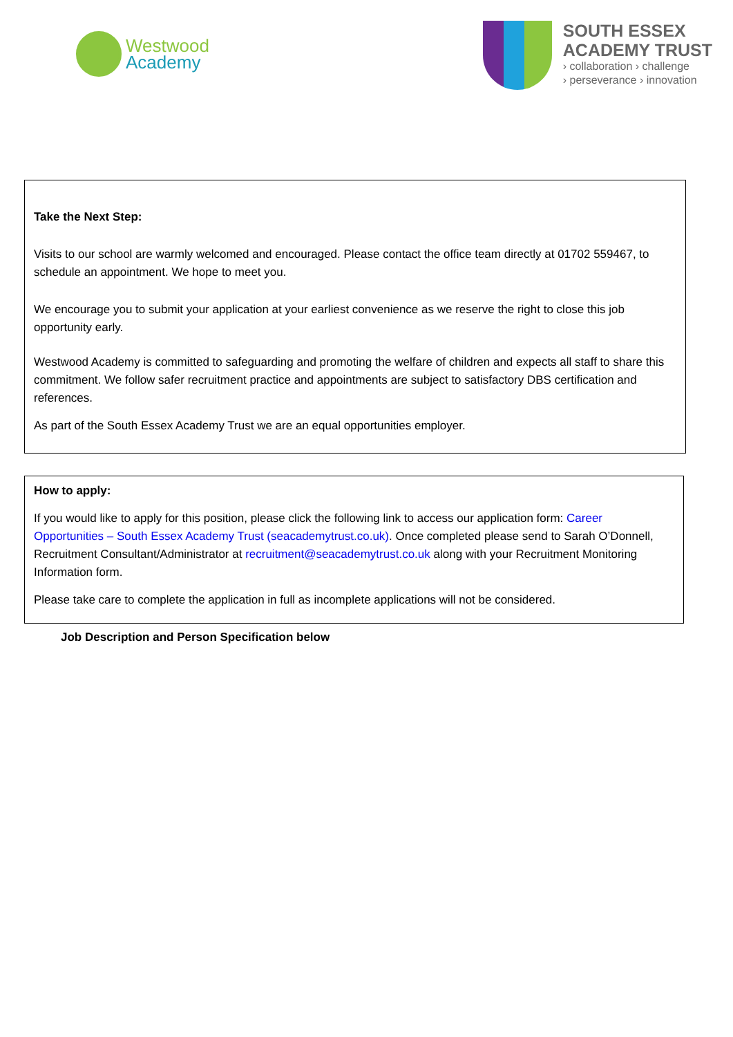Westwood
Academy
SOUTH ESSEX
ACADEMY TRUST
› collaboration › challenge
› perseverance › innovation
Take the Next Step:
Visits to our school are warmly welcomed and encouraged. Please contact the office team directly at 01702 559467, to schedule an appointment. We hope to meet you.
We encourage you to submit your application at your earliest convenience as we reserve the right to close this job opportunity early.
Westwood Academy is committed to safeguarding and promoting the welfare of children and expects all staff to share this commitment. We follow safer recruitment practice and appointments are subject to satisfactory DBS certification and references.
As part of the South Essex Academy Trust we are an equal opportunities employer.
How to apply:
If you would like to apply for this position, please click the following link to access our application form: Career Opportunities – South Essex Academy Trust (seacademytrust.co.uk). Once completed please send to Sarah O’Donnell, Recruitment Consultant/Administrator at recruitment@seacademytrust.co.uk along with your Recruitment Monitoring Information form.
Please take care to complete the application in full as incomplete applications will not be considered.
Job Description and Person Specification below